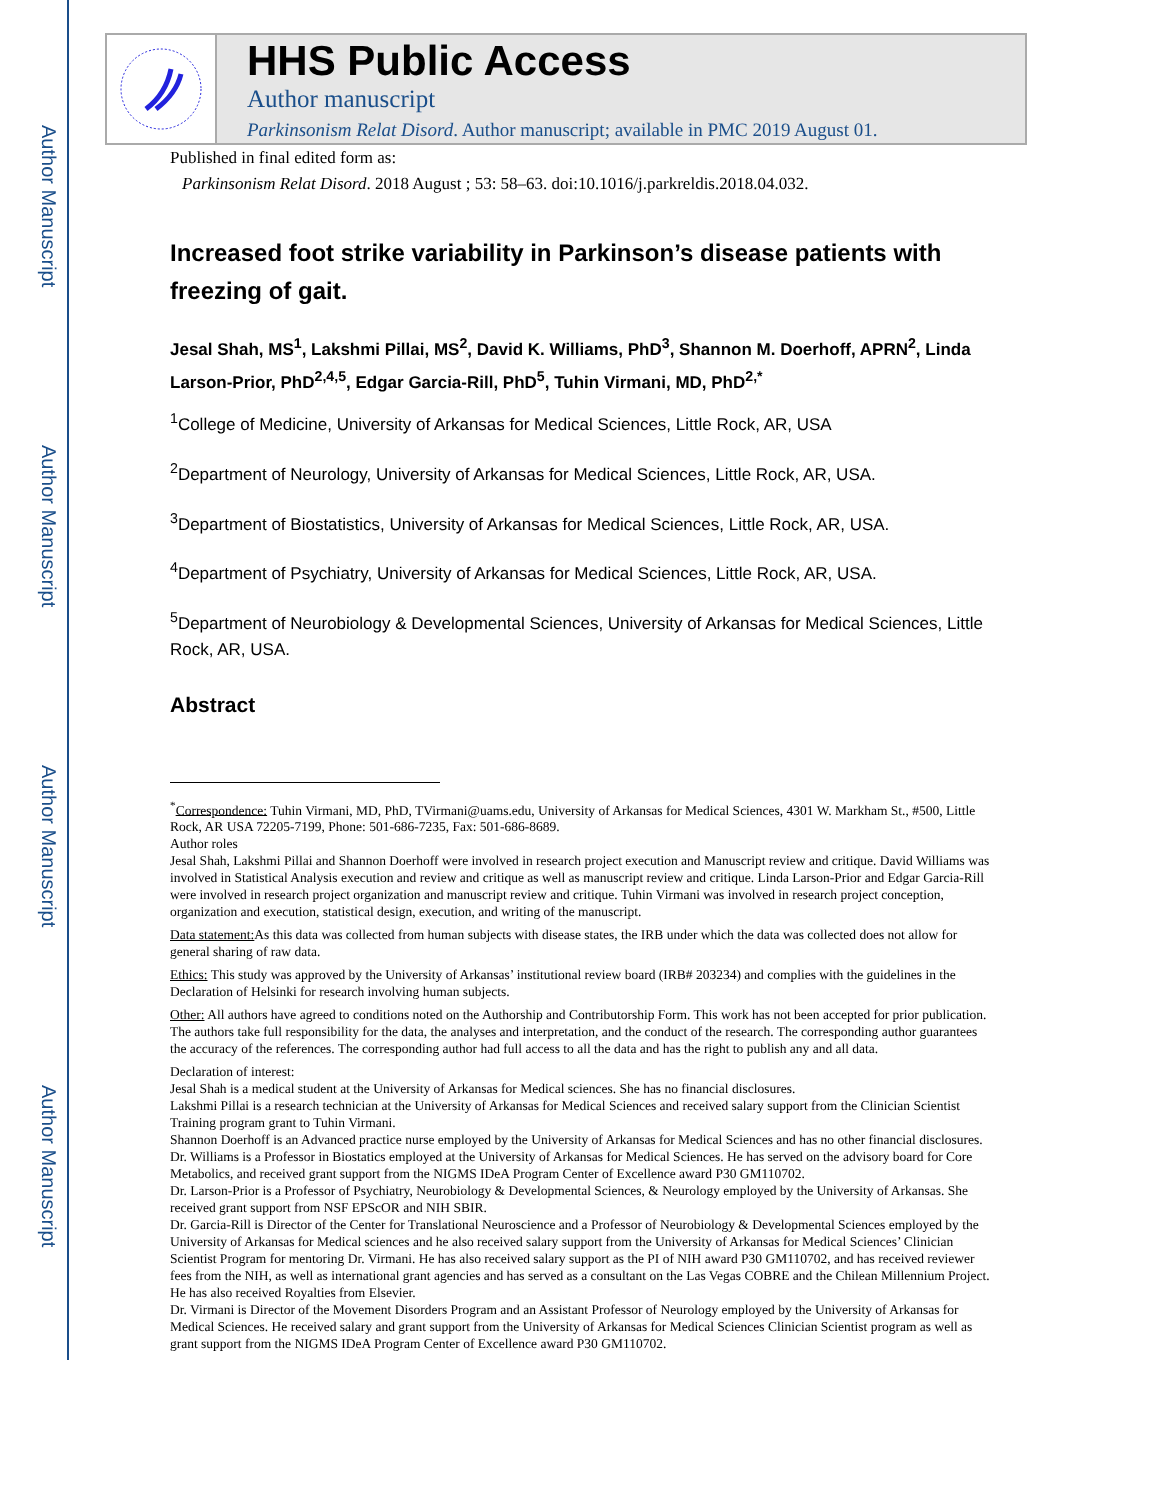Author Manuscript
Author Manuscript
Author Manuscript
Author Manuscript
HHS Public Access
Author manuscript
Parkinsonism Relat Disord. Author manuscript; available in PMC 2019 August 01.
Published in final edited form as:
Parkinsonism Relat Disord. 2018 August ; 53: 58–63. doi:10.1016/j.parkreldis.2018.04.032.
Increased foot strike variability in Parkinson’s disease patients with freezing of gait.
Jesal Shah, MS<sup>1</sup>, Lakshmi Pillai, MS<sup>2</sup>, David K. Williams, PhD<sup>3</sup>, Shannon M. Doerhoff, APRN<sup>2</sup>, Linda Larson-Prior, PhD<sup>2,4,5</sup>, Edgar Garcia-Rill, PhD<sup>5</sup>, Tuhin Virmani, MD, PhD<sup>2,*</sup>
<sup>1</sup> College of Medicine, University of Arkansas for Medical Sciences, Little Rock, AR, USA
<sup>2</sup> Department of Neurology, University of Arkansas for Medical Sciences, Little Rock, AR, USA.
<sup>3</sup> Department of Biostatistics, University of Arkansas for Medical Sciences, Little Rock, AR, USA.
<sup>4</sup> Department of Psychiatry, University of Arkansas for Medical Sciences, Little Rock, AR, USA.
<sup>5</sup> Department of Neurobiology & Developmental Sciences, University of Arkansas for Medical Sciences, Little Rock, AR, USA.
Abstract
<sup>*</sup> Correspondence: Tuhin Virmani, MD, PhD, TVirmani@uams.edu, University of Arkansas for Medical Sciences, 4301 W. Markham St., #500, Little Rock, AR USA 72205-7199, Phone: 501-686-7235, Fax: 501-686-8689.
Author roles
Jesal Shah, Lakshmi Pillai and Shannon Doerhoff were involved in research project execution and Manuscript review and critique. David Williams was involved in Statistical Analysis execution and review and critique as well as manuscript review and critique. Linda Larson-Prior and Edgar Garcia-Rill were involved in research project organization and manuscript review and critique. Tuhin Virmani was involved in research project conception, organization and execution, statistical design, execution, and writing of the manuscript.
Data statement: As this data was collected from human subjects with disease states, the IRB under which the data was collected does not allow for general sharing of raw data.
Ethics: This study was approved by the University of Arkansas’ institutional review board (IRB# 203234) and complies with the guidelines in the Declaration of Helsinki for research involving human subjects.
Other: All authors have agreed to conditions noted on the Authorship and Contributorship Form. This work has not been accepted for prior publication. The authors take full responsibility for the data, the analyses and interpretation, and the conduct of the research. The corresponding author guarantees the accuracy of the references. The corresponding author had full access to all the data and has the right to publish any and all data.
Declaration of interest:
Jesal Shah is a medical student at the University of Arkansas for Medical sciences. She has no financial disclosures.
Lakshmi Pillai is a research technician at the University of Arkansas for Medical Sciences and received salary support from the Clinician Scientist Training program grant to Tuhin Virmani.
Shannon Doerhoff is an Advanced practice nurse employed by the University of Arkansas for Medical Sciences and has no other financial disclosures.
Dr. Williams is a Professor in Biostatics employed at the University of Arkansas for Medical Sciences. He has served on the advisory board for Core Metabolics, and received grant support from the NIGMS IDeA Program Center of Excellence award P30 GM110702.
Dr. Larson-Prior is a Professor of Psychiatry, Neurobiology & Developmental Sciences, & Neurology employed by the University of Arkansas. She received grant support from NSF EPScOR and NIH SBIR.
Dr. Garcia-Rill is Director of the Center for Translational Neuroscience and a Professor of Neurobiology & Developmental Sciences employed by the University of Arkansas for Medical sciences and he also received salary support from the University of Arkansas for Medical Sciences’ Clinician Scientist Program for mentoring Dr. Virmani. He has also received salary support as the PI of NIH award P30 GM110702, and has received reviewer fees from the NIH, as well as international grant agencies and has served as a consultant on the Las Vegas COBRE and the Chilean Millennium Project. He has also received Royalties from Elsevier.
Dr. Virmani is Director of the Movement Disorders Program and an Assistant Professor of Neurology employed by the University of Arkansas for Medical Sciences. He received salary and grant support from the University of Arkansas for Medical Sciences Clinician Scientist program as well as grant support from the NIGMS IDeA Program Center of Excellence award P30 GM110702.